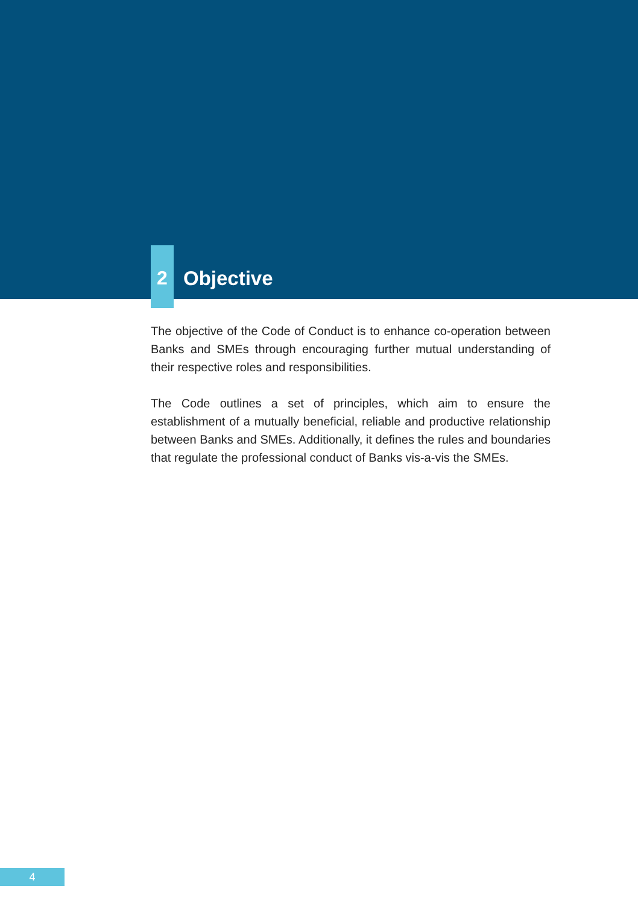2
Objective
The objective of the Code of Conduct is to enhance co-operation between Banks and SMEs through encouraging further mutual understanding of their respective roles and responsibilities.
The Code outlines a set of principles, which aim to ensure the establishment of a mutually beneficial, reliable and productive relationship between Banks and SMEs. Additionally, it defines the rules and boundaries that regulate the professional conduct of Banks vis-a-vis the SMEs.
4